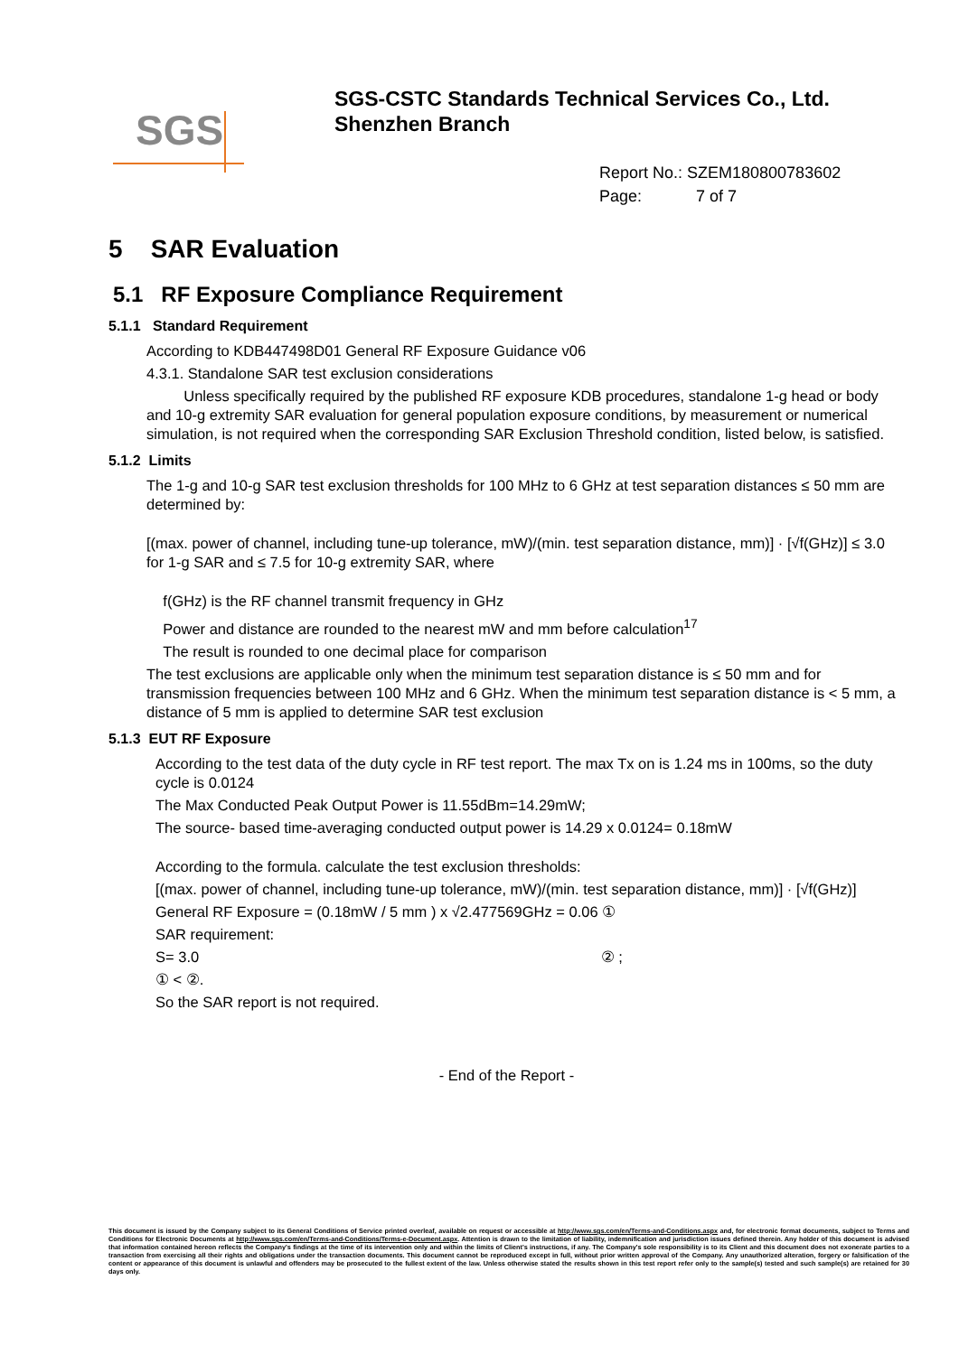SGS
SGS-CSTC Standards Technical Services Co., Ltd.
Shenzhen Branch
Report No.: SZEM180800783602
Page: 7 of 7
5 SAR Evaluation
5.1 RF Exposure Compliance Requirement
5.1.1 Standard Requirement
According to KDB447498D01 General RF Exposure Guidance v06
4.3.1. Standalone SAR test exclusion considerations
Unless specifically required by the published RF exposure KDB procedures, standalone 1-g head or body and 10-g extremity SAR evaluation for general population exposure conditions, by measurement or numerical simulation, is not required when the corresponding SAR Exclusion Threshold condition, listed below, is satisfied.
5.1.2 Limits
The 1-g and 10-g SAR test exclusion thresholds for 100 MHz to 6 GHz at test separation distances ≤ 50 mm are determined by:
[(max. power of channel, including tune-up tolerance, mW)/(min. test separation distance, mm)] · [√f(GHz)] ≤ 3.0 for 1-g SAR and ≤ 7.5 for 10-g extremity SAR, where
f(GHz) is the RF channel transmit frequency in GHz
Power and distance are rounded to the nearest mW and mm before calculation<sup>17</sup>
The result is rounded to one decimal place for comparison
The test exclusions are applicable only when the minimum test separation distance is ≤ 50 mm and for transmission frequencies between 100 MHz and 6 GHz. When the minimum test separation distance is < 5 mm, a distance of 5 mm is applied to determine SAR test exclusion
5.1.3 EUT RF Exposure
According to the test data of the duty cycle in RF test report. The max Tx on is 1.24 ms in 100ms, so the duty cycle is 0.0124
The Max Conducted Peak Output Power is 11.55dBm=14.29mW;
The source- based time-averaging conducted output power is 14.29 x 0.0124= 0.18mW
According to the formula. calculate the test exclusion thresholds:
[(max. power of channel, including tune-up tolerance, mW)/(min. test separation distance, mm)] · [√f(GHz)]
General RF Exposure = (0.18mW / 5 mm ) x √2.477569GHz = 0.06 ①
SAR requirement:
S= 3.0 ② ;
① < ②.
So the SAR report is not required.
- End of the Report -
This document is issued by the Company subject to its General Conditions of Service printed overleaf, available on request or accessible at http://www.sgs.com/en/Terms-and-Conditions.aspx and, for electronic format documents, subject to Terms and Conditions for Electronic Documents at http://www.sgs.com/en/Terms-and-Conditions/Terms-e-Document.aspx. Attention is drawn to the limitation of liability, indemnification and jurisdiction issues defined therein. Any holder of this document is advised that information contained hereon reflects the Company's findings at the time of its intervention only and within the limits of Client's instructions, if any. The Company's sole responsibility is to its Client and this document does not exonerate parties to a transaction from exercising all their rights and obligations under the transaction documents. This document cannot be reproduced except in full, without prior written approval of the Company. Any unauthorized alteration, forgery or falsification of the content or appearance of this document is unlawful and offenders may be prosecuted to the fullest extent of the law. Unless otherwise stated the results shown in this test report refer only to the sample(s) tested and such sample(s) are retained for 30 days only.